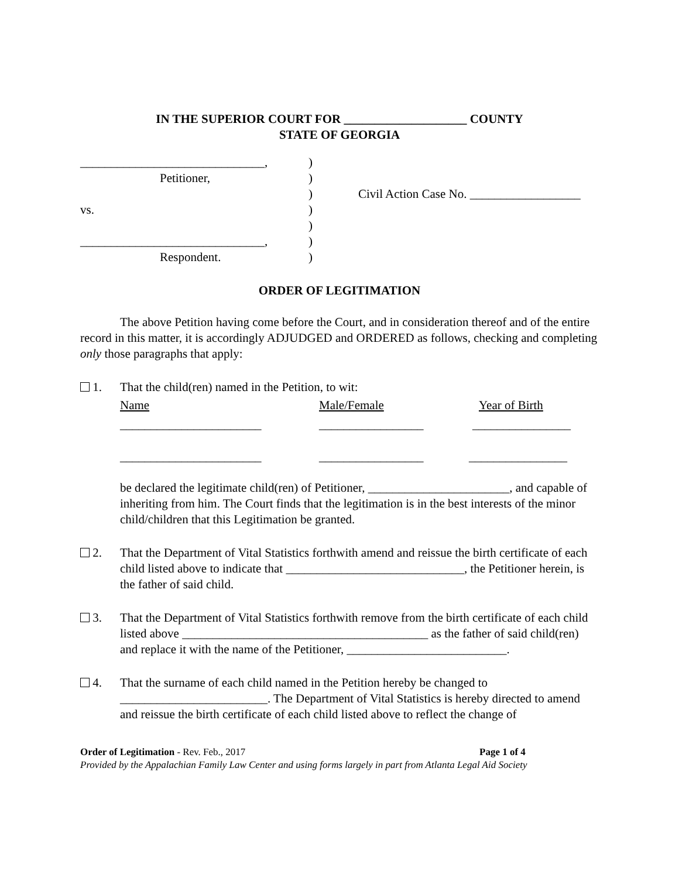IN THE SUPERIOR COURT FOR ____________________ COUNTY
STATE OF GEORGIA
______________________________,
Petitioner,
vs.
______________________________,
Respondent.
)
)
)
)
)
)
)
Civil Action Case No. __________________
ORDER OF LEGITIMATION
The above Petition having come before the Court, and in consideration thereof and of the entire record in this matter, it is accordingly ADJUDGED and ORDERED as follows, checking and completing only those paragraphs that apply:
1. That the child(ren) named in the Petition, to wit:
Name Male/Female Year of Birth
_______________________ _________________ ________________
_______________________ _________________ ________________
be declared the legitimate child(ren) of Petitioner, _______________________, and capable of inheriting from him. The Court finds that the legitimation is in the best interests of the minor child/children that this Legitimation be granted.
2. That the Department of Vital Statistics forthwith amend and reissue the birth certificate of each child listed above to indicate that _____________________________, the Petitioner herein, is the father of said child.
3. That the Department of Vital Statistics forthwith remove from the birth certificate of each child listed above ________________________________________ as the father of said child(ren) and replace it with the name of the Petitioner, __________________________.
4. That the surname of each child named in the Petition hereby be changed to
________________________. The Department of Vital Statistics is hereby directed to amend and reissue the birth certificate of each child listed above to reflect the change of
Order of Legitimation - Rev. Feb., 2017 Page 1 of 4
Provided by the Appalachian Family Law Center and using forms largely in part from Atlanta Legal Aid Society